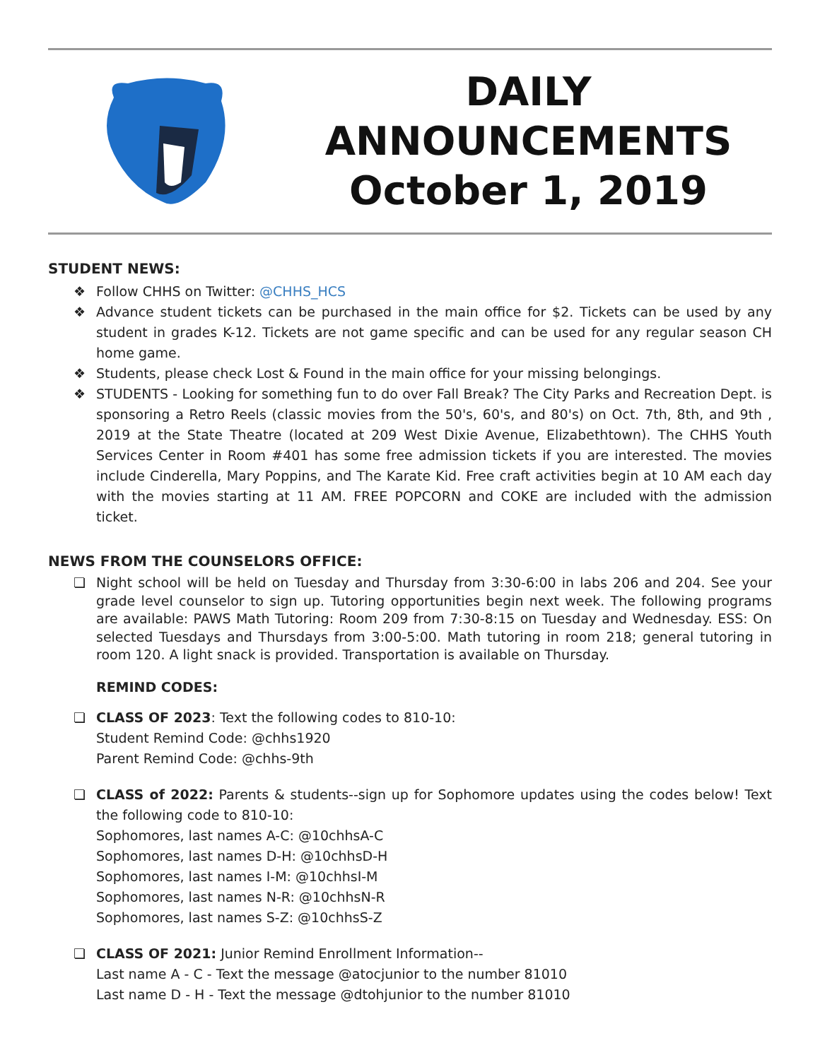DAILY
ANNOUNCEMENTS
October 1, 2019
STUDENT NEWS:
❖ Follow CHHS on Twitter: @CHHS_HCS
❖ Advance student tickets can be purchased in the main office for $2. Tickets can be used by any student in grades K-12. Tickets are not game specific and can be used for any regular season CH home game.
❖ Students, please check Lost & Found in the main office for your missing belongings.
❖ STUDENTS - Looking for something fun to do over Fall Break? The City Parks and Recreation Dept. is sponsoring a Retro Reels (classic movies from the 50's, 60's, and 80's) on Oct. 7th, 8th, and 9th , 2019 at the State Theatre (located at 209 West Dixie Avenue, Elizabethtown). The CHHS Youth Services Center in Room #401 has some free admission tickets if you are interested. The movies include Cinderella, Mary Poppins, and The Karate Kid. Free craft activities begin at 10 AM each day with the movies starting at 11 AM. FREE POPCORN and COKE are included with the admission ticket.
NEWS FROM THE COUNSELORS OFFICE:
❏ Night school will be held on Tuesday and Thursday from 3:30-6:00 in labs 206 and 204. See your grade level counselor to sign up. Tutoring opportunities begin next week. The following programs are available: PAWS Math Tutoring: Room 209 from 7:30-8:15 on Tuesday and Wednesday. ESS: On selected Tuesdays and Thursdays from 3:00-5:00. Math tutoring in room 218; general tutoring in room 120. A light snack is provided. Transportation is available on Thursday.
REMIND CODES:
❏ CLASS OF 2023: Text the following codes to 810-10:
Student Remind Code: @chhs1920
Parent Remind Code: @chhs-9th
❏ CLASS of 2022: Parents & students--sign up for Sophomore updates using the codes below! Text the following code to 810-10:
Sophomores, last names A-C: @10chhsA-C
Sophomores, last names D-H: @10chhsD-H
Sophomores, last names I-M: @10chhsI-M
Sophomores, last names N-R: @10chhsN-R
Sophomores, last names S-Z: @10chhsS-Z
❏ CLASS OF 2021: Junior Remind Enrollment Information--
Last name A - C - Text the message @atocjunior to the number 81010
Last name D - H - Text the message @dtohjunior to the number 81010